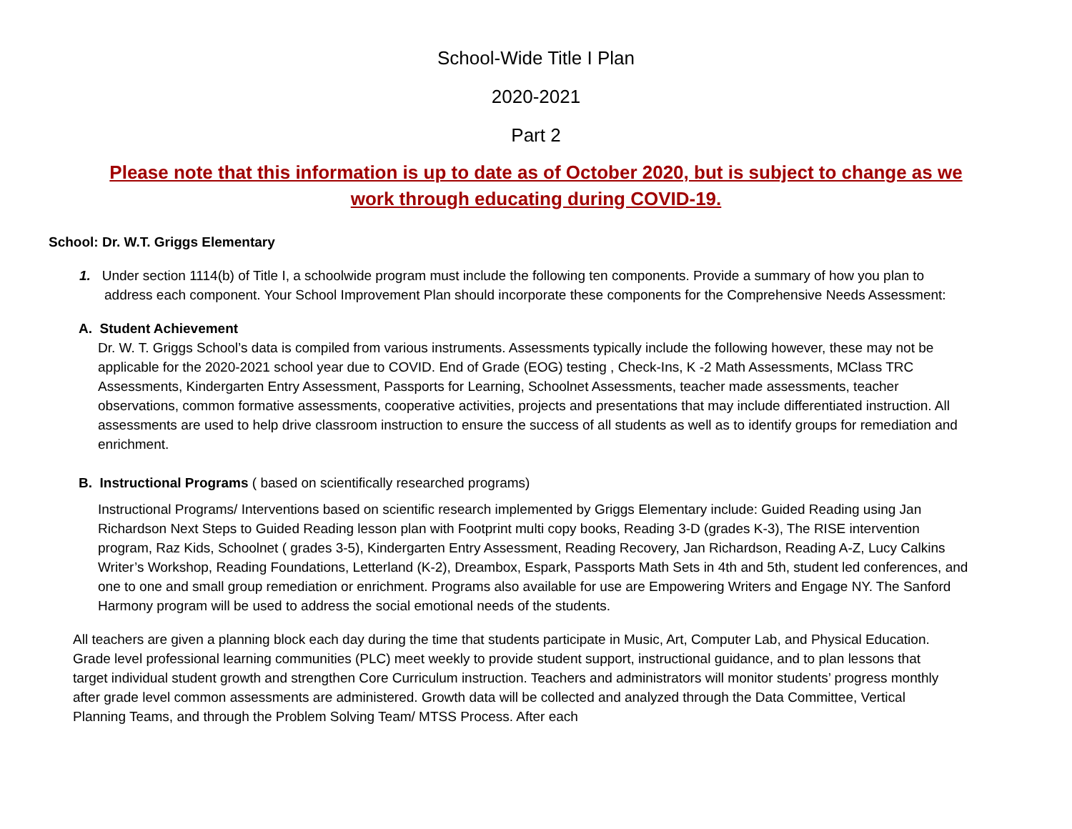School-Wide Title I Plan
2020-2021
Part 2
Please note that this information is up to date as of October 2020, but is subject to change as we work through educating during COVID-19.
School: Dr. W.T. Griggs Elementary
1. Under section 1114(b) of Title I, a schoolwide program must include the following ten components. Provide a summary of how you plan to address each component. Your School Improvement Plan should incorporate these components for the Comprehensive Needs Assessment:
A. Student Achievement
Dr. W. T. Griggs School’s data is compiled from various instruments. Assessments typically include the following however, these may not be applicable for the 2020-2021 school year due to COVID. End of Grade (EOG) testing , Check-Ins, K -2 Math Assessments, MClass TRC Assessments, Kindergarten Entry Assessment, Passports for Learning, Schoolnet Assessments, teacher made assessments, teacher observations, common formative assessments, cooperative activities, projects and presentations that may include differentiated instruction. All assessments are used to help drive classroom instruction to ensure the success of all students as well as to identify groups for remediation and enrichment.
B. Instructional Programs ( based on scientifically researched programs)
Instructional Programs/ Interventions based on scientific research implemented by Griggs Elementary include: Guided Reading using Jan Richardson Next Steps to Guided Reading lesson plan with Footprint multi copy books, Reading 3-D (grades K-3), The RISE intervention program, Raz Kids, Schoolnet ( grades 3-5), Kindergarten Entry Assessment, Reading Recovery, Jan Richardson, Reading A-Z, Lucy Calkins Writer’s Workshop, Reading Foundations, Letterland (K-2), Dreambox, Espark, Passports Math Sets in 4th and 5th, student led conferences, and one to one and small group remediation or enrichment. Programs also available for use are Empowering Writers and Engage NY. The Sanford Harmony program will be used to address the social emotional needs of the students.
All teachers are given a planning block each day during the time that students participate in Music, Art, Computer Lab, and Physical Education. Grade level professional learning communities (PLC) meet weekly to provide student support, instructional guidance, and to plan lessons that target individual student growth and strengthen Core Curriculum instruction. Teachers and administrators will monitor students’ progress monthly after grade level common assessments are administered. Growth data will be collected and analyzed through the Data Committee, Vertical Planning Teams, and through the Problem Solving Team/ MTSS Process. After each